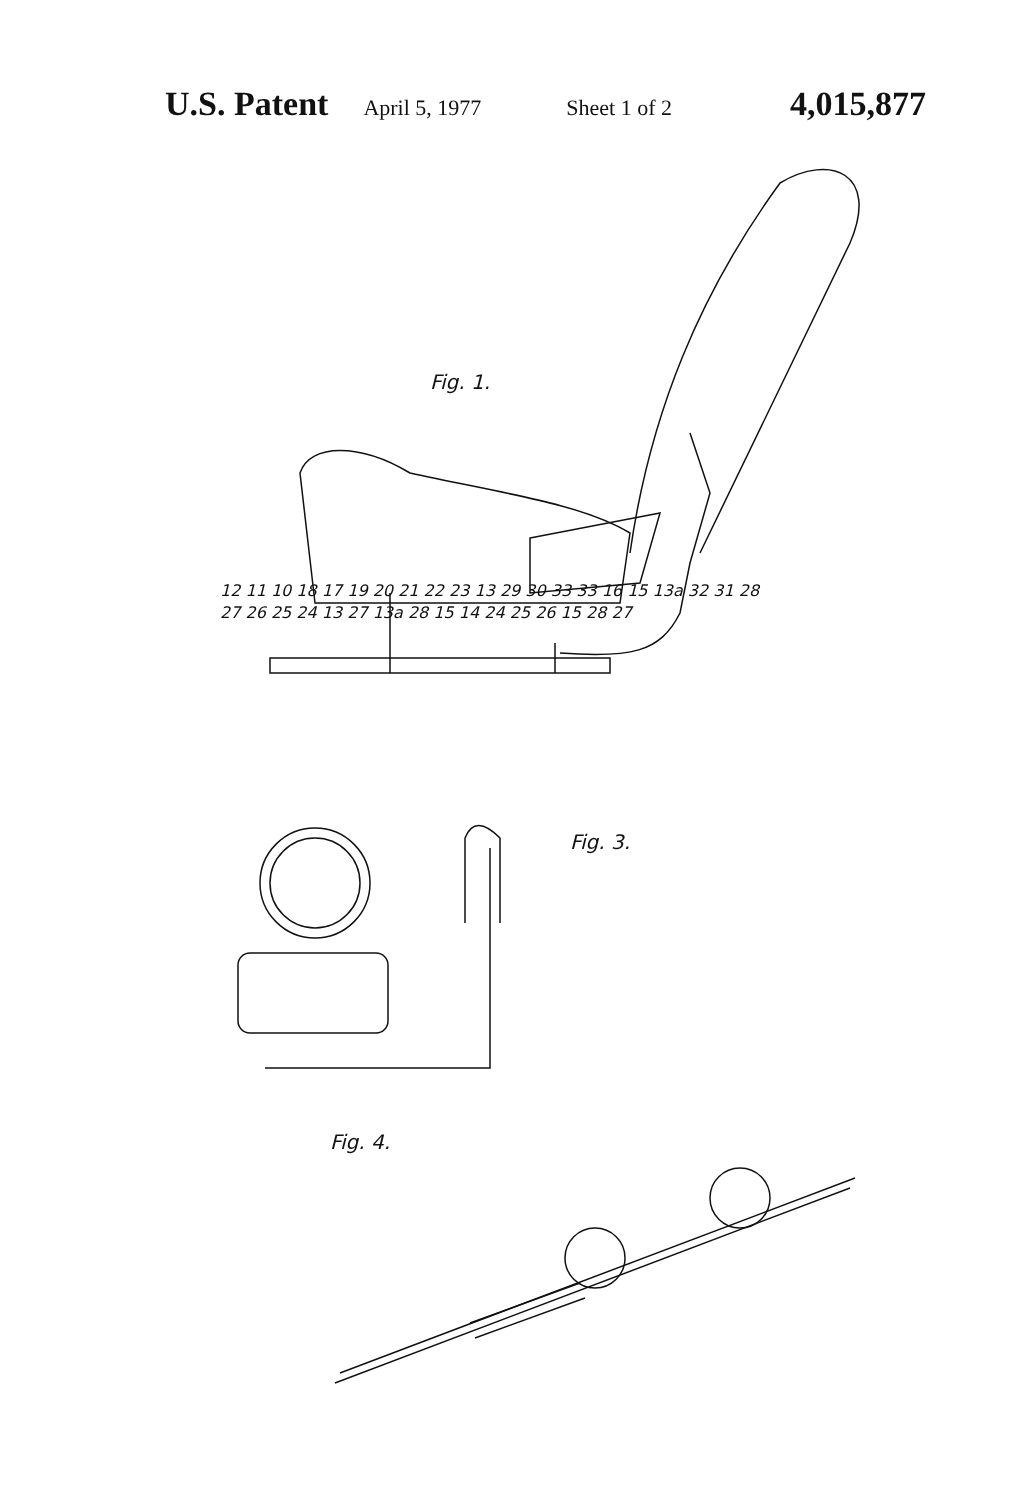U.S. Patent April 5, 1977 Sheet 1 of 2 4,015,877
Fig. 1.
Fig. 3.
Fig. 4.
12 11 10 18 17 19 20 21 22 23 13 29 30 33 33 16 15 13a 32 31 28 27 26 25 24 13 27 13a 28 15 14 24 25 26 15 28 27